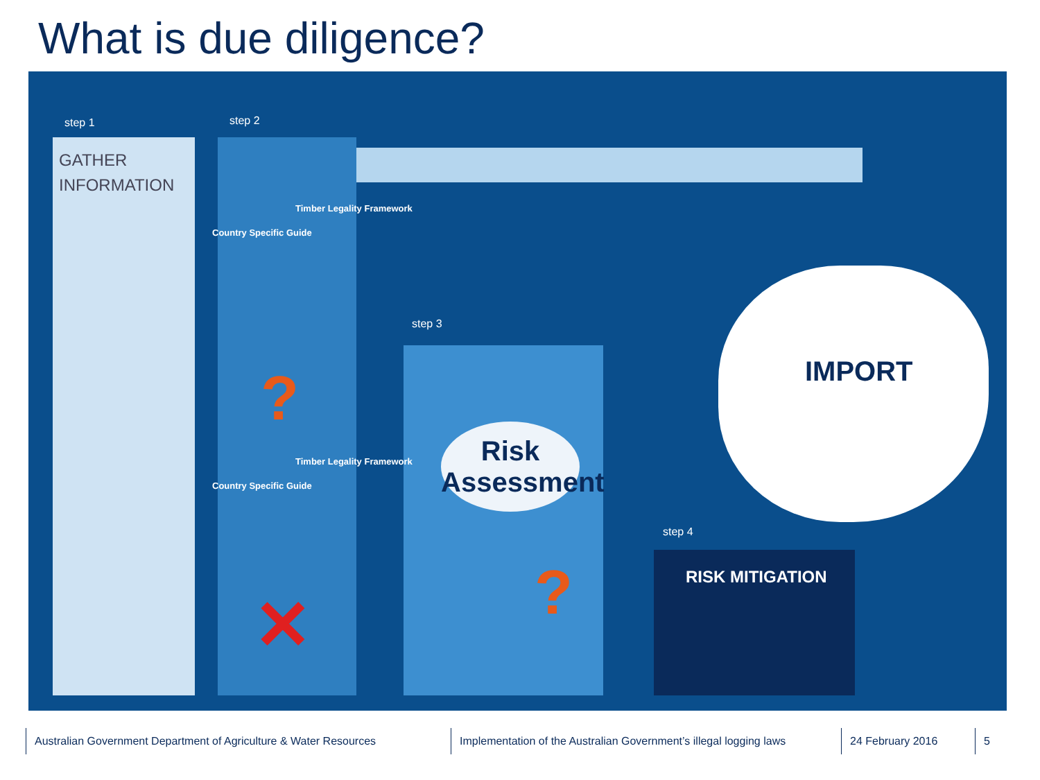What is due diligence?
step 1
GATHER
INFORMATION
step 2
Country Specific Guide
Timber Legality Framework
Country Specific Guide
Timber Legality Framework
?
✕
step 3
Risk
Assessment
?
IMPORT
step 4
RISK MITIGATION
Australian Government Department of Agriculture & Water Resources Implementation of the Australian Government’s illegal logging laws 24 February 2016 5